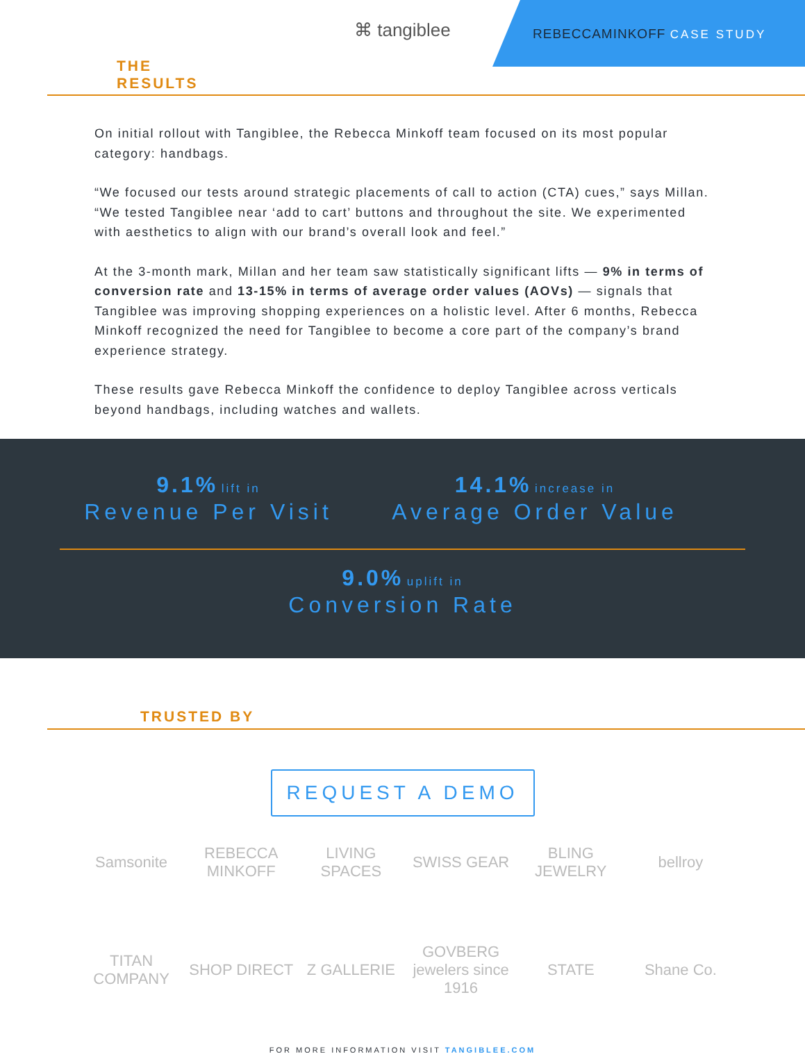⌘ tangiblee REBECCAMINKOFF CASE STUDY
THE
RESULTS
On initial rollout with Tangiblee, the Rebecca Minkoff team focused on its most popular category: handbags.
“We focused our tests around strategic placements of call to action (CTA) cues,” says Millan. “We tested Tangiblee near ‘add to cart’ buttons and throughout the site. We experimented with aesthetics to align with our brand’s overall look and feel.”
At the 3-month mark, Millan and her team saw statistically significant lifts — 9% in terms of conversion rate and 13-15% in terms of average order values (AOVs) — signals that Tangiblee was improving shopping experiences on a holistic level. After 6 months, Rebecca Minkoff recognized the need for Tangiblee to become a core part of the company’s brand experience strategy.
These results gave Rebecca Minkoff the confidence to deploy Tangiblee across verticals beyond handbags, including watches and wallets.
9.1% lift in
Revenue Per Visit
14.1% increase in
Average Order Value
9.0% uplift in
Conversion Rate
TRUSTED BY
REQUEST A DEMO
Samsonite
REBECCA MINKOFF
LIVING SPACES
SWISS GEAR
BLING JEWELRY
bellroy
TITAN COMPANY
SHOP DIRECT
Z GALLERIE
GOVBERG jewelers since 1916
STATE
Shane Co.
FOR MORE INFORMATION VISIT TANGIBLEE.COM